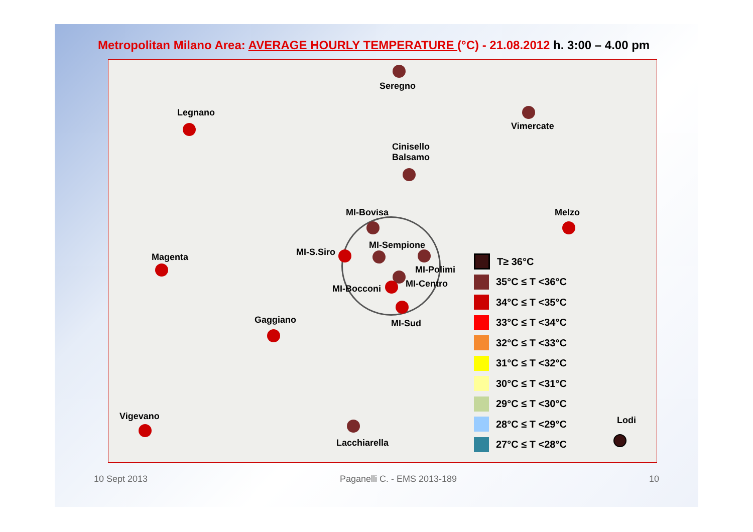Metropolitan Milano Area: AVERAGE HOURLY TEMPERATURE (°C) - 21.08.2012 h. 3:00 – 4.00 pm
Seregno
Legnano
Vimercate
Cinisello
Balsamo
MI-Bovisa Melzo
MI-Sempione
MI-S.Siro
Magenta
MI-Polimi
MI-Bocconi MI-Centro
MI-Sud
Gaggiano
Vigevano
Lacchiarella
Lodi
T≥ 36°C
35°C ≤ T <36°C
34°C ≤ T <35°C
33°C ≤ T <34°C
32°C ≤ T <33°C
31°C ≤ T <32°C
30°C ≤ T <31°C
29°C ≤ T <30°C
28°C ≤ T <29°C
27°C ≤ T <28°C
10 Sept 2013 Paganelli C. - EMS 2013-189 10